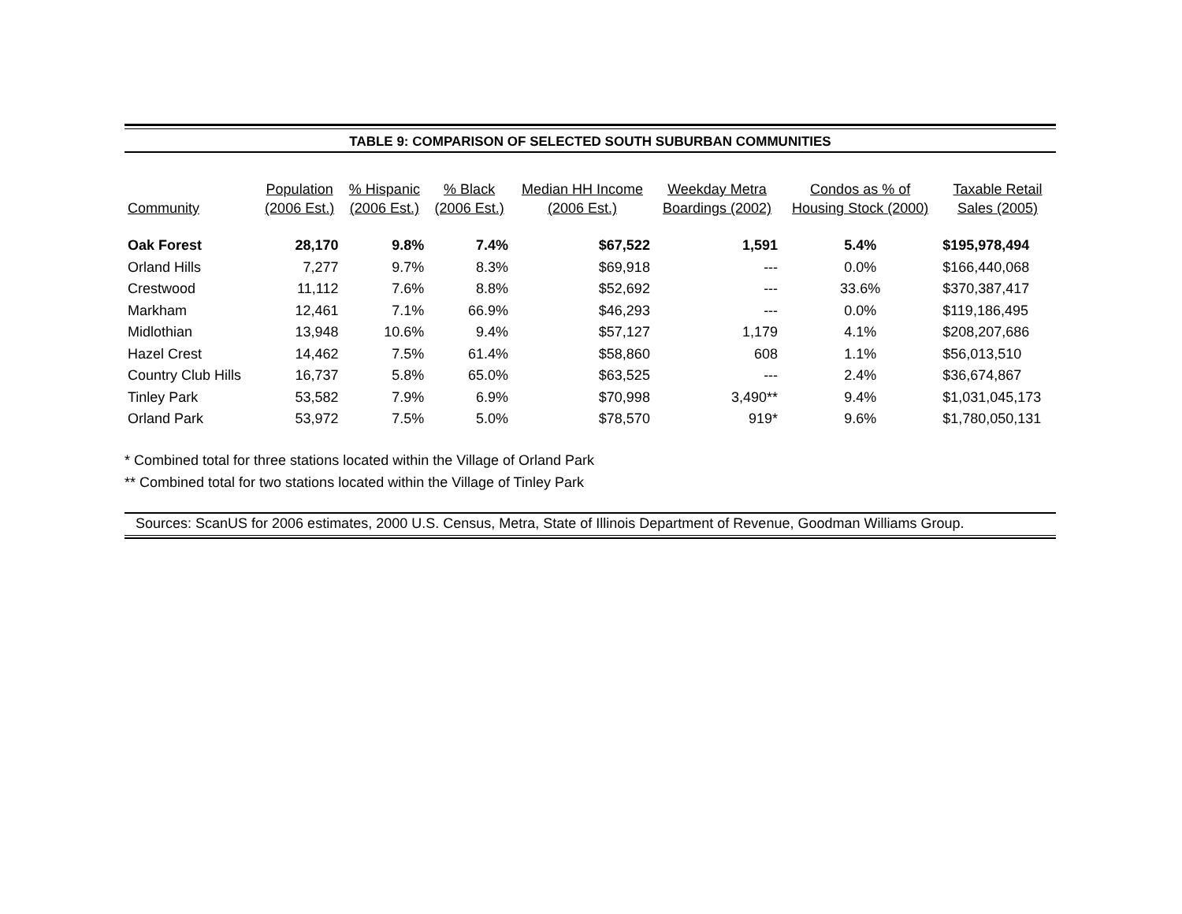TABLE 9: COMPARISON OF SELECTED SOUTH SUBURBAN COMMUNITIES
| Community | Population (2006 Est.) | % Hispanic (2006 Est.) | % Black (2006 Est.) | Median HH Income (2006 Est.) | Weekday Metra Boardings (2002) | Condos as % of Housing Stock (2000) | Taxable Retail Sales (2005) |
| --- | --- | --- | --- | --- | --- | --- | --- |
| Oak Forest | 28,170 | 9.8% | 7.4% | $67,522 | 1,591 | 5.4% | $195,978,494 |
| Orland Hills | 7,277 | 9.7% | 8.3% | $69,918 | --- | 0.0% | $166,440,068 |
| Crestwood | 11,112 | 7.6% | 8.8% | $52,692 | --- | 33.6% | $370,387,417 |
| Markham | 12,461 | 7.1% | 66.9% | $46,293 | --- | 0.0% | $119,186,495 |
| Midlothian | 13,948 | 10.6% | 9.4% | $57,127 | 1,179 | 4.1% | $208,207,686 |
| Hazel Crest | 14,462 | 7.5% | 61.4% | $58,860 | 608 | 1.1% | $56,013,510 |
| Country Club Hills | 16,737 | 5.8% | 65.0% | $63,525 | --- | 2.4% | $36,674,867 |
| Tinley Park | 53,582 | 7.9% | 6.9% | $70,998 | 3,490** | 9.4% | $1,031,045,173 |
| Orland Park | 53,972 | 7.5% | 5.0% | $78,570 | 919* | 9.6% | $1,780,050,131 |
* Combined total for three stations located within the Village of Orland Park
** Combined total for two stations located within the Village of Tinley Park
Sources: ScanUS for 2006 estimates, 2000 U.S. Census, Metra, State of Illinois Department of Revenue, Goodman Williams Group.